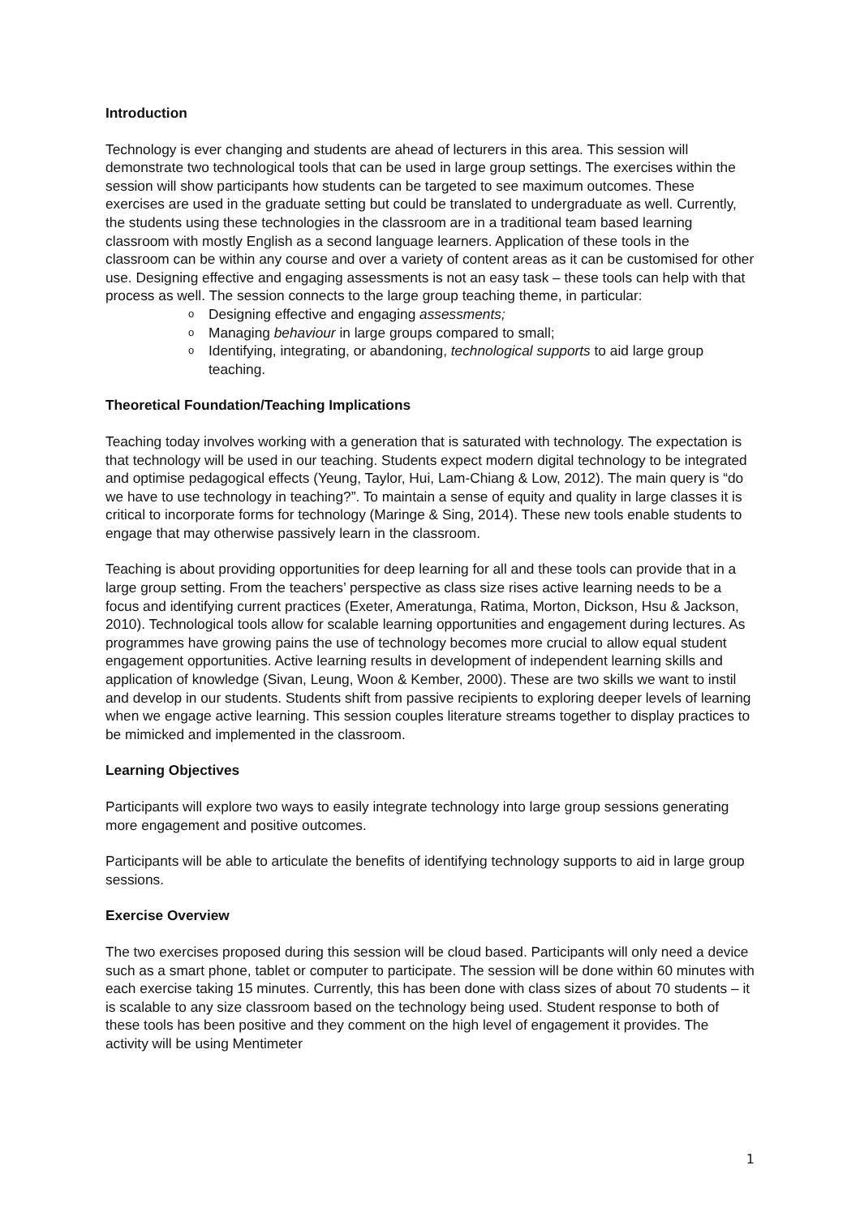Introduction
Technology is ever changing and students are ahead of lecturers in this area. This session will demonstrate two technological tools that can be used in large group settings. The exercises within the session will show participants how students can be targeted to see maximum outcomes. These exercises are used in the graduate setting but could be translated to undergraduate as well. Currently, the students using these technologies in the classroom are in a traditional team based learning classroom with mostly English as a second language learners. Application of these tools in the classroom can be within any course and over a variety of content areas as it can be customised for other use. Designing effective and engaging assessments is not an easy task – these tools can help with that process as well. The session connects to the large group teaching theme, in particular:
o Designing effective and engaging assessments;
o Managing behaviour in large groups compared to small;
o Identifying, integrating, or abandoning, technological supports to aid large group teaching.
Theoretical Foundation/Teaching Implications
Teaching today involves working with a generation that is saturated with technology. The expectation is that technology will be used in our teaching. Students expect modern digital technology to be integrated and optimise pedagogical effects (Yeung, Taylor, Hui, Lam-Chiang & Low, 2012). The main query is “do we have to use technology in teaching?”. To maintain a sense of equity and quality in large classes it is critical to incorporate forms for technology (Maringe & Sing, 2014). These new tools enable students to engage that may otherwise passively learn in the classroom.
Teaching is about providing opportunities for deep learning for all and these tools can provide that in a large group setting. From the teachers’ perspective as class size rises active learning needs to be a focus and identifying current practices (Exeter, Ameratunga, Ratima, Morton, Dickson, Hsu & Jackson, 2010). Technological tools allow for scalable learning opportunities and engagement during lectures. As programmes have growing pains the use of technology becomes more crucial to allow equal student engagement opportunities. Active learning results in development of independent learning skills and application of knowledge (Sivan, Leung, Woon & Kember, 2000). These are two skills we want to instil and develop in our students. Students shift from passive recipients to exploring deeper levels of learning when we engage active learning. This session couples literature streams together to display practices to be mimicked and implemented in the classroom.
Learning Objectives
Participants will explore two ways to easily integrate technology into large group sessions generating more engagement and positive outcomes.
Participants will be able to articulate the benefits of identifying technology supports to aid in large group sessions.
Exercise Overview
The two exercises proposed during this session will be cloud based. Participants will only need a device such as a smart phone, tablet or computer to participate. The session will be done within 60 minutes with each exercise taking 15 minutes. Currently, this has been done with class sizes of about 70 students – it is scalable to any size classroom based on the technology being used. Student response to both of these tools has been positive and they comment on the high level of engagement it provides. The activity will be using Mentimeter
1